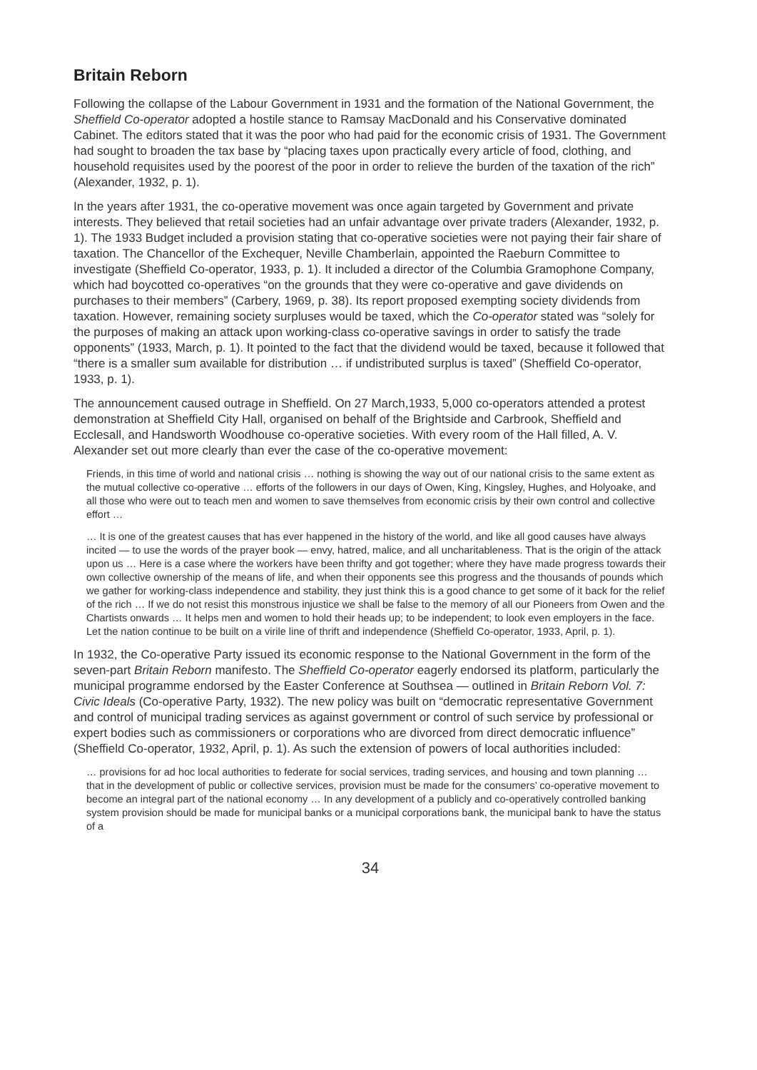Britain Reborn
Following the collapse of the Labour Government in 1931 and the formation of the National Government, the Sheffield Co-operator adopted a hostile stance to Ramsay MacDonald and his Conservative dominated Cabinet. The editors stated that it was the poor who had paid for the economic crisis of 1931. The Government had sought to broaden the tax base by “placing taxes upon practically every article of food, clothing, and household requisites used by the poorest of the poor in order to relieve the burden of the taxation of the rich” (Alexander, 1932, p. 1).
In the years after 1931, the co-operative movement was once again targeted by Government and private interests. They believed that retail societies had an unfair advantage over private traders (Alexander, 1932, p. 1). The 1933 Budget included a provision stating that co-operative societies were not paying their fair share of taxation. The Chancellor of the Exchequer, Neville Chamberlain, appointed the Raeburn Committee to investigate (Sheffield Co-operator, 1933, p. 1). It included a director of the Columbia Gramophone Company, which had boycotted co-operatives “on the grounds that they were co-operative and gave dividends on purchases to their members” (Carbery, 1969, p. 38). Its report proposed exempting society dividends from taxation. However, remaining society surpluses would be taxed, which the Co-operator stated was “solely for the purposes of making an attack upon working-class co-operative savings in order to satisfy the trade opponents” (1933, March, p. 1). It pointed to the fact that the dividend would be taxed, because it followed that “there is a smaller sum available for distribution … if undistributed surplus is taxed” (Sheffield Co-operator, 1933, p. 1).
The announcement caused outrage in Sheffield. On 27 March,1933, 5,000 co-operators attended a protest demonstration at Sheffield City Hall, organised on behalf of the Brightside and Carbrook, Sheffield and Ecclesall, and Handsworth Woodhouse co-operative societies. With every room of the Hall filled, A. V. Alexander set out more clearly than ever the case of the co-operative movement:
Friends, in this time of world and national crisis … nothing is showing the way out of our national crisis to the same extent as the mutual collective co-operative … efforts of the followers in our days of Owen, King, Kingsley, Hughes, and Holyoake, and all those who were out to teach men and women to save themselves from economic crisis by their own control and collective effort …
… It is one of the greatest causes that has ever happened in the history of the world, and like all good causes have always incited — to use the words of the prayer book — envy, hatred, malice, and all uncharitableness. That is the origin of the attack upon us … Here is a case where the workers have been thrifty and got together; where they have made progress towards their own collective ownership of the means of life, and when their opponents see this progress and the thousands of pounds which we gather for working-class independence and stability, they just think this is a good chance to get some of it back for the relief of the rich … If we do not resist this monstrous injustice we shall be false to the memory of all our Pioneers from Owen and the Chartists onwards … It helps men and women to hold their heads up; to be independent; to look even employers in the face. Let the nation continue to be built on a virile line of thrift and independence (Sheffield Co-operator, 1933, April, p. 1).
In 1932, the Co-operative Party issued its economic response to the National Government in the form of the seven-part Britain Reborn manifesto. The Sheffield Co-operator eagerly endorsed its platform, particularly the municipal programme endorsed by the Easter Conference at Southsea — outlined in Britain Reborn Vol. 7: Civic Ideals (Co-operative Party, 1932). The new policy was built on “democratic representative Government and control of municipal trading services as against government or control of such service by professional or expert bodies such as commissioners or corporations who are divorced from direct democratic influence” (Sheffield Co-operator, 1932, April, p. 1). As such the extension of powers of local authorities included:
… provisions for ad hoc local authorities to federate for social services, trading services, and housing and town planning … that in the development of public or collective services, provision must be made for the consumers’ co-operative movement to become an integral part of the national economy … In any development of a publicly and co-operatively controlled banking system provision should be made for municipal banks or a municipal corporations bank, the municipal bank to have the status of a
34